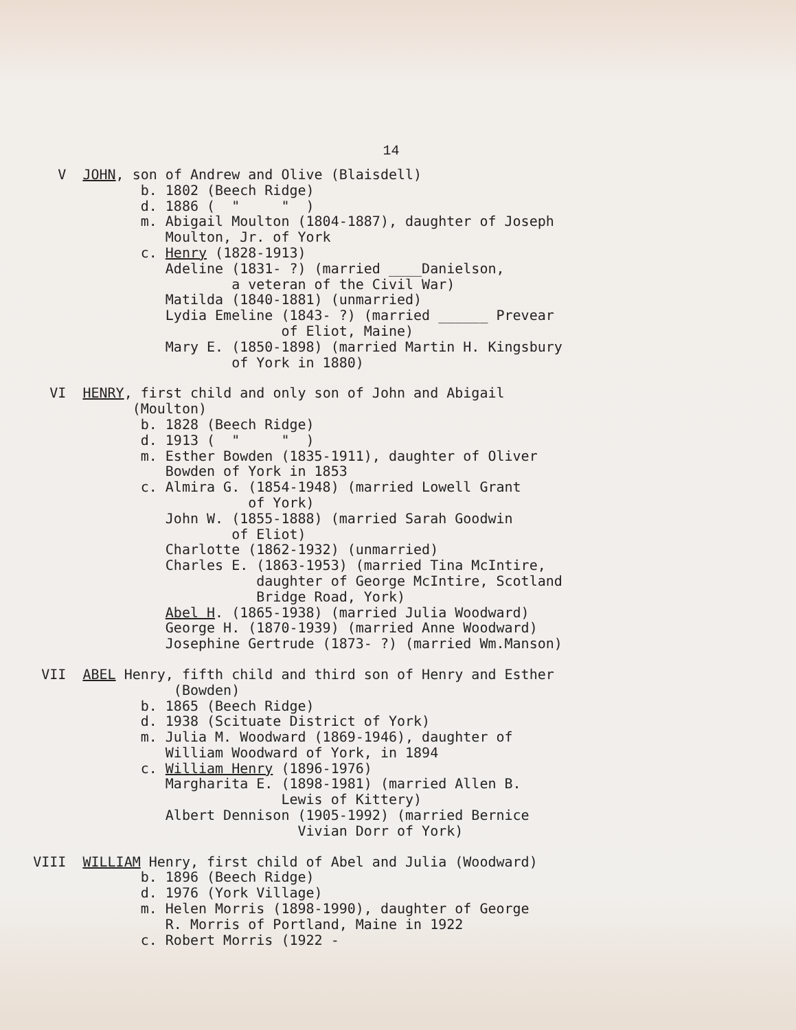14
       V  JOHN, son of Andrew and Olive (Blaisdell)
                 b. 1802 (Beech Ridge)
                 d. 1886 (  "     "  )
                 m. Abigail Moulton (1804-1887), daughter of Joseph
                    Moulton, Jr. of York
                 c. Henry (1828-1913)
                    Adeline (1831- ?) (married ____Danielson,
                            a veteran of the Civil War)
                    Matilda (1840-1881) (unmarried)
                    Lydia Emeline (1843- ?) (married ______ Prevear
                                  of Eliot, Maine)
                    Mary E. (1850-1898) (married Martin H. Kingsbury
                            of York in 1880)
      VI  HENRY, first child and only son of John and Abigail
                (Moulton)
                 b. 1828 (Beech Ridge)
                 d. 1913 (  "     "  )
                 m. Esther Bowden (1835-1911), daughter of Oliver
                    Bowden of York in 1853
                 c. Almira G. (1854-1948) (married Lowell Grant
                              of York)
                    John W. (1855-1888) (married Sarah Goodwin
                            of Eliot)
                    Charlotte (1862-1932) (unmarried)
                    Charles E. (1863-1953) (married Tina McIntire,
                               daughter of George McIntire, Scotland
                               Bridge Road, York)
                    Abel H. (1865-1938) (married Julia Woodward)
                    George H. (1870-1939) (married Anne Woodward)
                    Josephine Gertrude (1873- ?) (married Wm.Manson)
     VII  ABEL Henry, fifth child and third son of Henry and Esther
                     (Bowden)
                 b. 1865 (Beech Ridge)
                 d. 1938 (Scituate District of York)
                 m. Julia M. Woodward (1869-1946), daughter of
                    William Woodward of York, in 1894
                 c. William Henry (1896-1976)
                    Margharita E. (1898-1981) (married Allen B.
                                  Lewis of Kittery)
                    Albert Dennison (1905-1992) (married Bernice
                                    Vivian Dorr of York)
    VIII  WILLIAM Henry, first child of Abel and Julia (Woodward)
                 b. 1896 (Beech Ridge)
                 d. 1976 (York Village)
                 m. Helen Morris (1898-1990), daughter of George
                    R. Morris of Portland, Maine in 1922
                 c. Robert Morris (1922 -